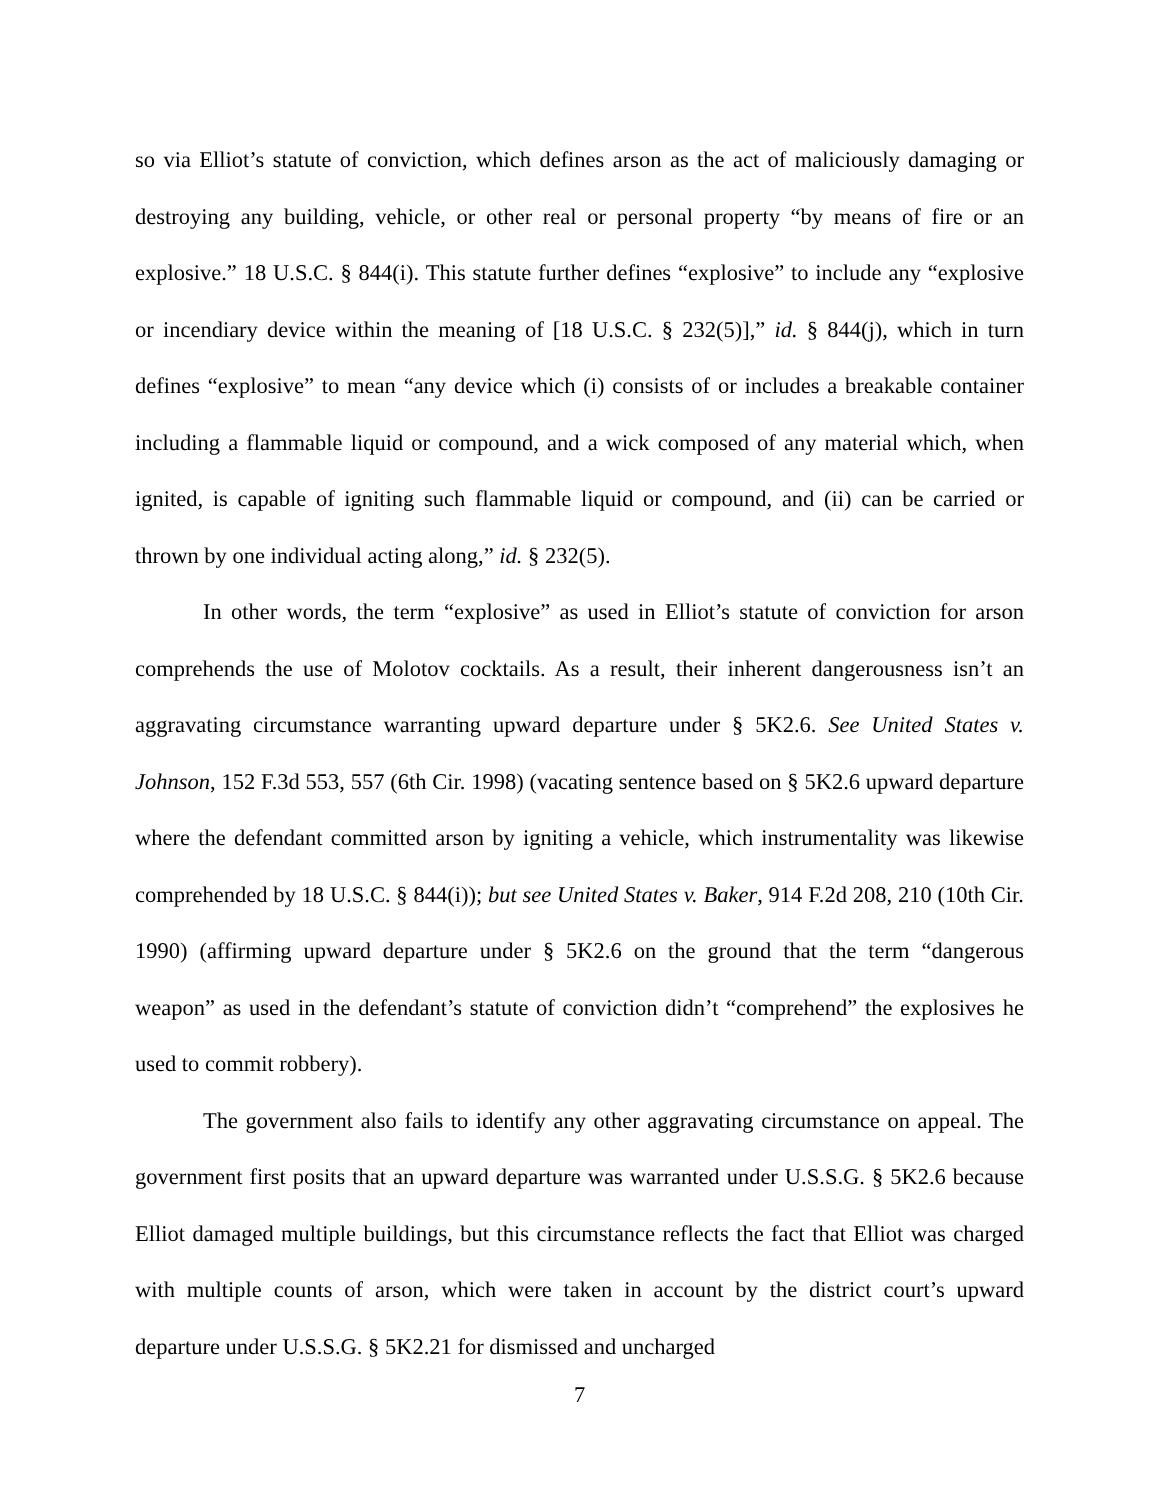so via Elliot’s statute of conviction, which defines arson as the act of maliciously damaging or destroying any building, vehicle, or other real or personal property “by means of fire or an explosive.” 18 U.S.C. § 844(i). This statute further defines “explosive” to include any “explosive or incendiary device within the meaning of [18 U.S.C. § 232(5)],” id. § 844(j), which in turn defines “explosive” to mean “any device which (i) consists of or includes a breakable container including a flammable liquid or compound, and a wick composed of any material which, when ignited, is capable of igniting such flammable liquid or compound, and (ii) can be carried or thrown by one individual acting along,” id. § 232(5).
In other words, the term “explosive” as used in Elliot’s statute of conviction for arson comprehends the use of Molotov cocktails. As a result, their inherent dangerousness isn’t an aggravating circumstance warranting upward departure under § 5K2.6. See United States v. Johnson, 152 F.3d 553, 557 (6th Cir. 1998) (vacating sentence based on § 5K2.6 upward departure where the defendant committed arson by igniting a vehicle, which instrumentality was likewise comprehended by 18 U.S.C. § 844(i)); but see United States v. Baker, 914 F.2d 208, 210 (10th Cir. 1990) (affirming upward departure under § 5K2.6 on the ground that the term “dangerous weapon” as used in the defendant’s statute of conviction didn’t “comprehend” the explosives he used to commit robbery).
The government also fails to identify any other aggravating circumstance on appeal. The government first posits that an upward departure was warranted under U.S.S.G. § 5K2.6 because Elliot damaged multiple buildings, but this circumstance reflects the fact that Elliot was charged with multiple counts of arson, which were taken in account by the district court’s upward departure under U.S.S.G. § 5K2.21 for dismissed and uncharged
7